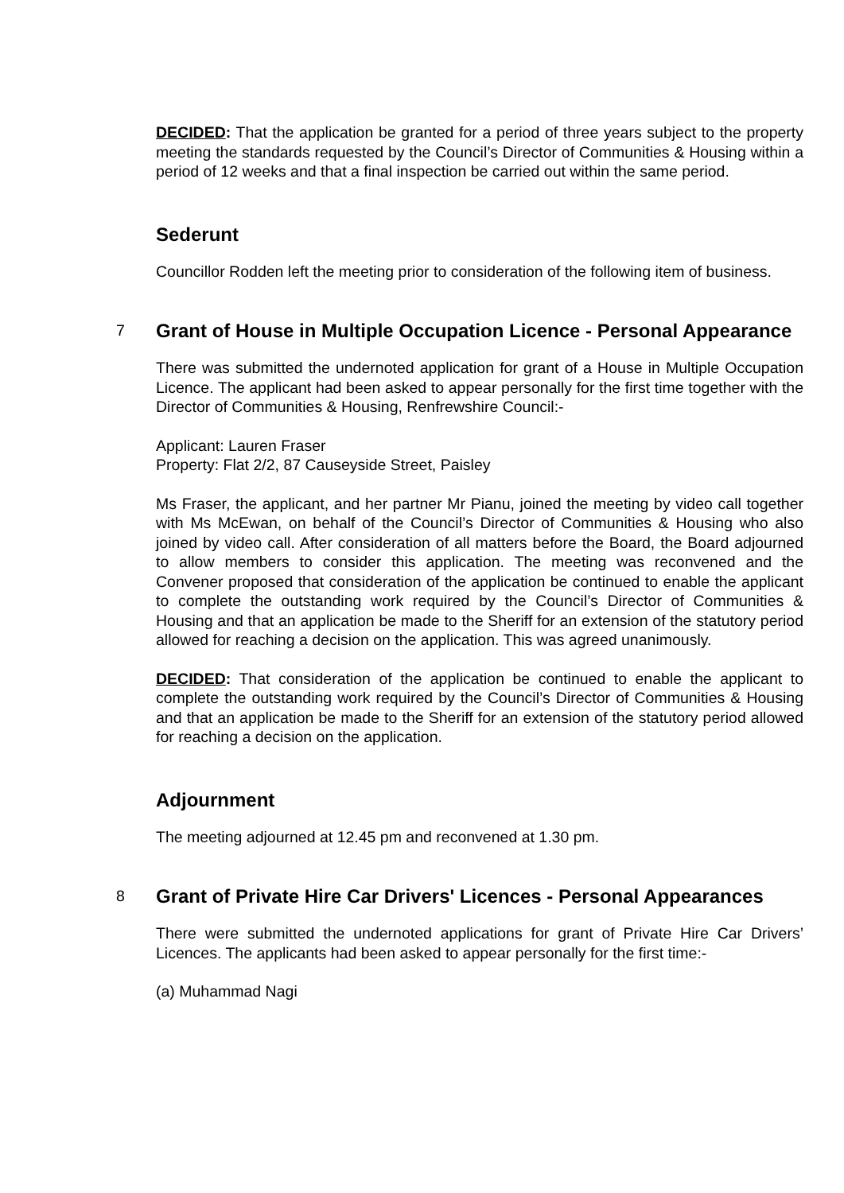DECIDED: That the application be granted for a period of three years subject to the property meeting the standards requested by the Council’s Director of Communities & Housing within a period of 12 weeks and that a final inspection be carried out within the same period.
Sederunt
Councillor Rodden left the meeting prior to consideration of the following item of business.
7
Grant of House in Multiple Occupation Licence - Personal Appearance
There was submitted the undernoted application for grant of a House in Multiple Occupation Licence. The applicant had been asked to appear personally for the first time together with the Director of Communities & Housing, Renfrewshire Council:-
Applicant: Lauren Fraser
Property: Flat 2/2, 87 Causeyside Street, Paisley
Ms Fraser, the applicant, and her partner Mr Pianu, joined the meeting by video call together with Ms McEwan, on behalf of the Council’s Director of Communities & Housing who also joined by video call. After consideration of all matters before the Board, the Board adjourned to allow members to consider this application. The meeting was reconvened and the Convener proposed that consideration of the application be continued to enable the applicant to complete the outstanding work required by the Council’s Director of Communities & Housing and that an application be made to the Sheriff for an extension of the statutory period allowed for reaching a decision on the application. This was agreed unanimously.
DECIDED: That consideration of the application be continued to enable the applicant to complete the outstanding work required by the Council’s Director of Communities & Housing and that an application be made to the Sheriff for an extension of the statutory period allowed for reaching a decision on the application.
Adjournment
The meeting adjourned at 12.45 pm and reconvened at 1.30 pm.
8
Grant of Private Hire Car Drivers' Licences - Personal Appearances
There were submitted the undernoted applications for grant of Private Hire Car Drivers’ Licences. The applicants had been asked to appear personally for the first time:-
(a) Muhammad Nagi